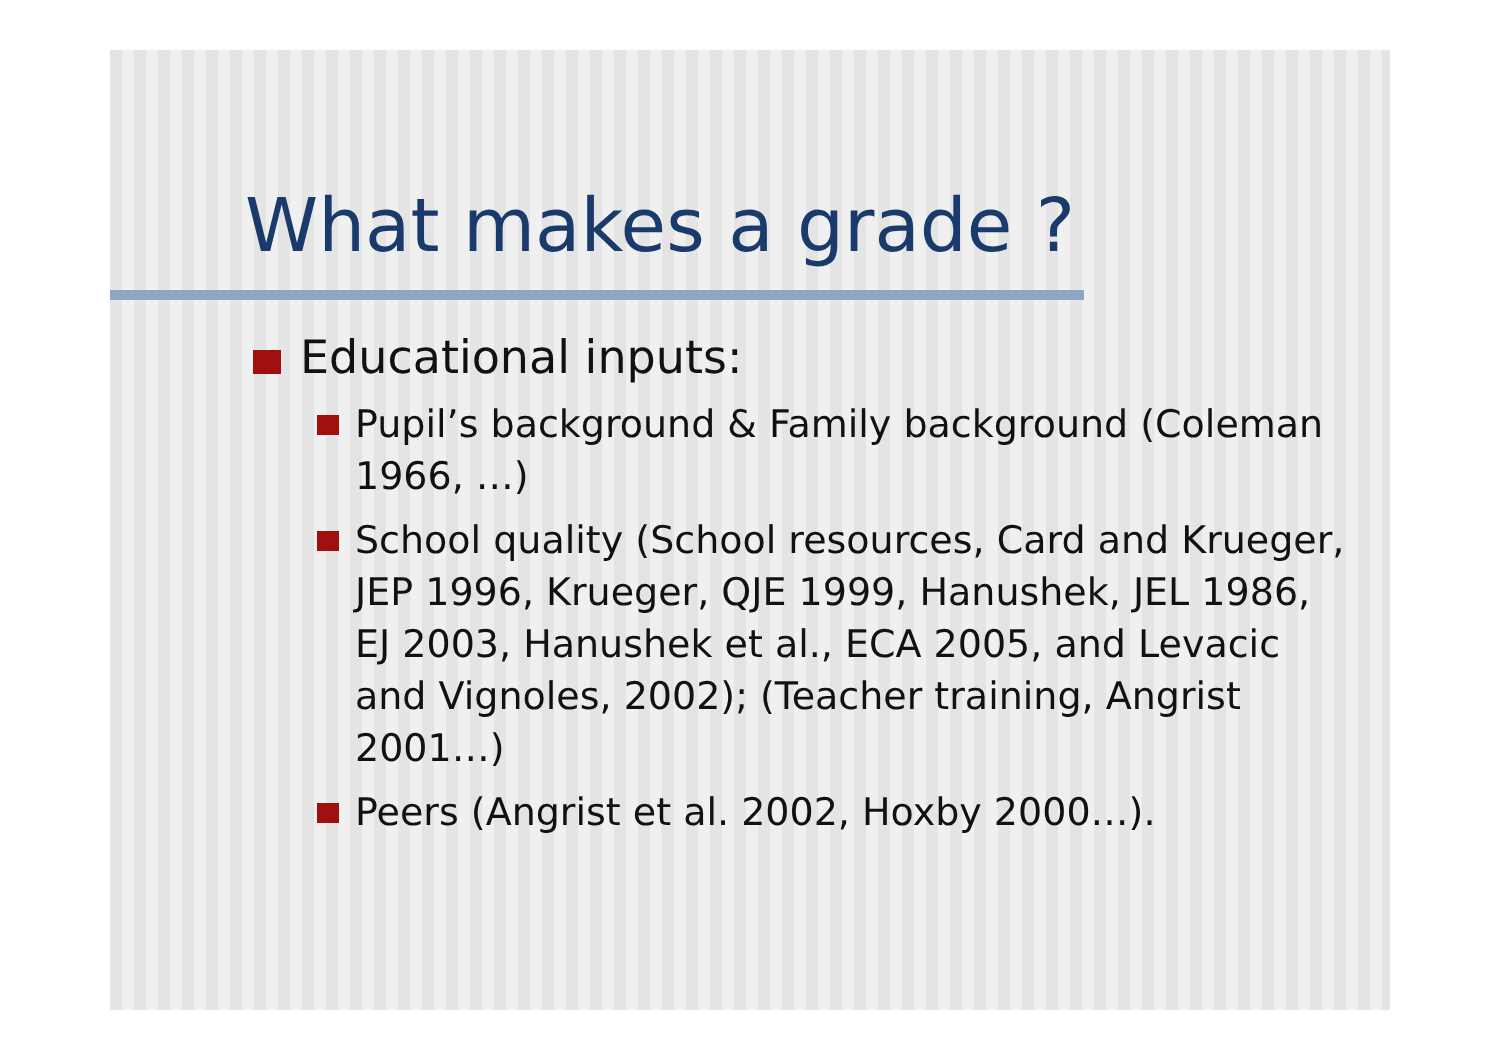What makes a grade ?
Educational inputs:
Pupil’s background & Family background (Coleman 1966, …)
School quality (School resources, Card and Krueger, JEP 1996, Krueger, QJE 1999, Hanushek, JEL 1986, EJ 2003, Hanushek et al., ECA 2005, and Levacic and Vignoles, 2002); (Teacher training, Angrist 2001…)
Peers (Angrist et al. 2002, Hoxby 2000…).